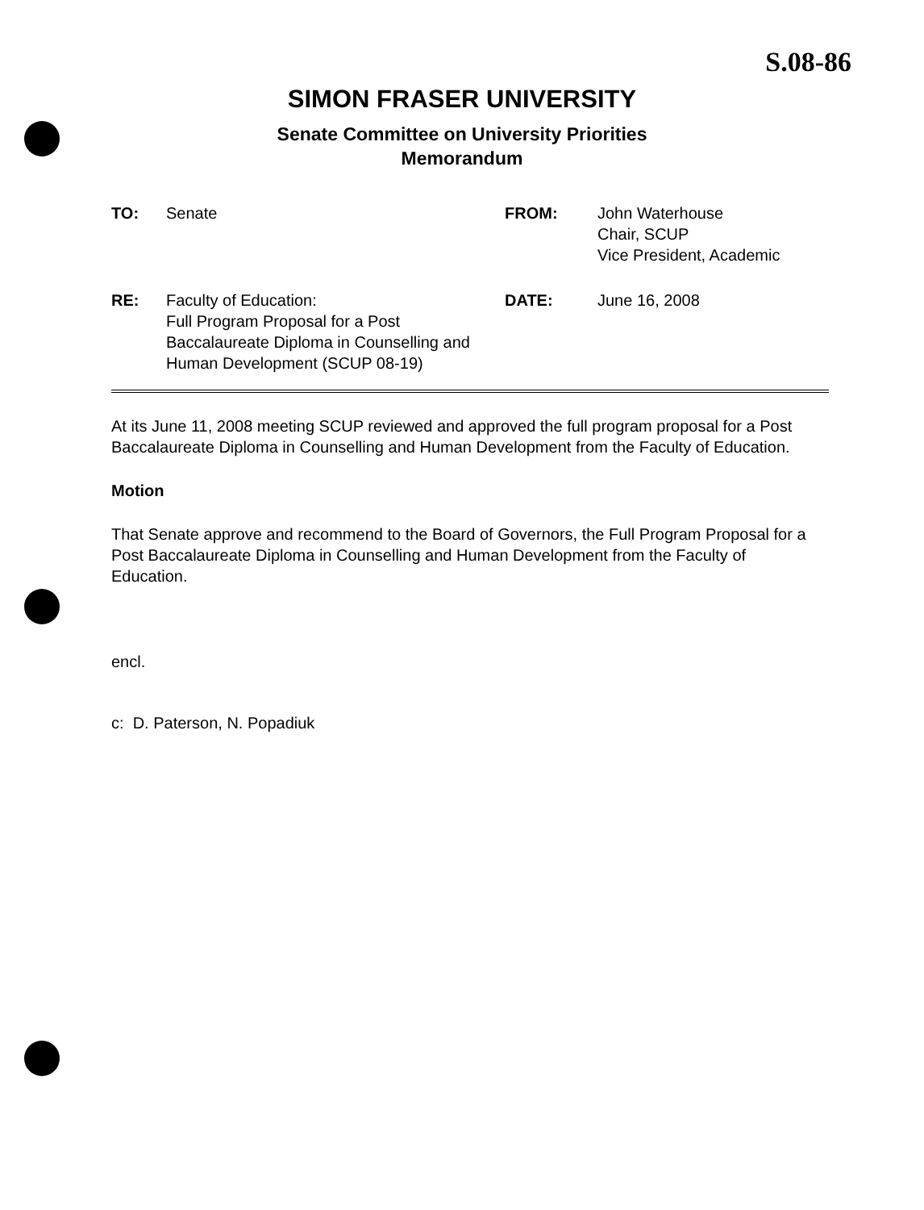S.08-86
SIMON FRASER UNIVERSITY
Senate Committee on University Priorities
Memorandum
| TO: | Senate | FROM: | John Waterhouse Chair, SCUP Vice President, Academic |
| RE: | Faculty of Education: Full Program Proposal for a Post Baccalaureate Diploma in Counselling and Human Development (SCUP 08-19) | DATE: | June 16, 2008 |
At its June 11, 2008 meeting SCUP reviewed and approved the full program proposal for a Post Baccalaureate Diploma in Counselling and Human Development from the Faculty of Education.
Motion
That Senate approve and recommend to the Board of Governors, the Full Program Proposal for a Post Baccalaureate Diploma in Counselling and Human Development from the Faculty of Education.
encl.
c: D. Paterson, N. Popadiuk